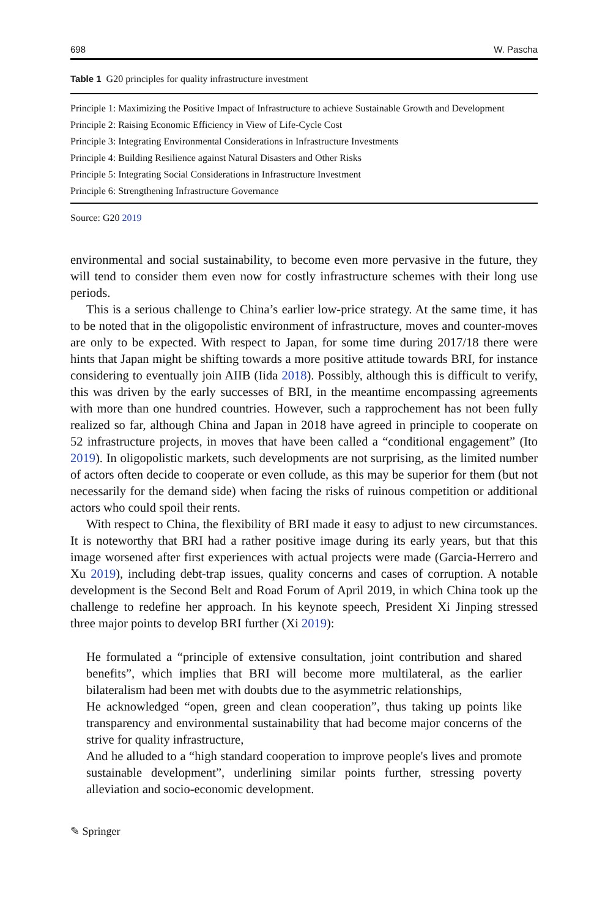698 W. Pascha
Table 1 G20 principles for quality infrastructure investment
| Principle 1: Maximizing the Positive Impact of Infrastructure to achieve Sustainable Growth and Development |
| Principle 2: Raising Economic Efficiency in View of Life-Cycle Cost |
| Principle 3: Integrating Environmental Considerations in Infrastructure Investments |
| Principle 4: Building Resilience against Natural Disasters and Other Risks |
| Principle 5: Integrating Social Considerations in Infrastructure Investment |
| Principle 6: Strengthening Infrastructure Governance |
Source: G20 2019
environmental and social sustainability, to become even more pervasive in the future, they will tend to consider them even now for costly infrastructure schemes with their long use periods.
This is a serious challenge to China’s earlier low-price strategy. At the same time, it has to be noted that in the oligopolistic environment of infrastructure, moves and counter-moves are only to be expected. With respect to Japan, for some time during 2017/18 there were hints that Japan might be shifting towards a more positive attitude towards BRI, for instance considering to eventually join AIIB (Iida 2018). Possibly, although this is difficult to verify, this was driven by the early successes of BRI, in the meantime encompassing agreements with more than one hundred countries. However, such a rapprochement has not been fully realized so far, although China and Japan in 2018 have agreed in principle to cooperate on 52 infrastructure projects, in moves that have been called a “conditional engagement” (Ito 2019). In oligopolistic markets, such developments are not surprising, as the limited number of actors often decide to cooperate or even collude, as this may be superior for them (but not necessarily for the demand side) when facing the risks of ruinous competition or additional actors who could spoil their rents.
With respect to China, the flexibility of BRI made it easy to adjust to new circumstances. It is noteworthy that BRI had a rather positive image during its early years, but that this image worsened after first experiences with actual projects were made (Garcia-Herrero and Xu 2019), including debt-trap issues, quality concerns and cases of corruption. A notable development is the Second Belt and Road Forum of April 2019, in which China took up the challenge to redefine her approach. In his keynote speech, President Xi Jinping stressed three major points to develop BRI further (Xi 2019):
He formulated a “principle of extensive consultation, joint contribution and shared benefits”, which implies that BRI will become more multilateral, as the earlier bilateralism had been met with doubts due to the asymmetric relationships,
He acknowledged “open, green and clean cooperation”, thus taking up points like transparency and environmental sustainability that had become major concerns of the strive for quality infrastructure,
And he alluded to a “high standard cooperation to improve people's lives and promote sustainable development”, underlining similar points further, stressing poverty alleviation and socio-economic development.
✎ Springer